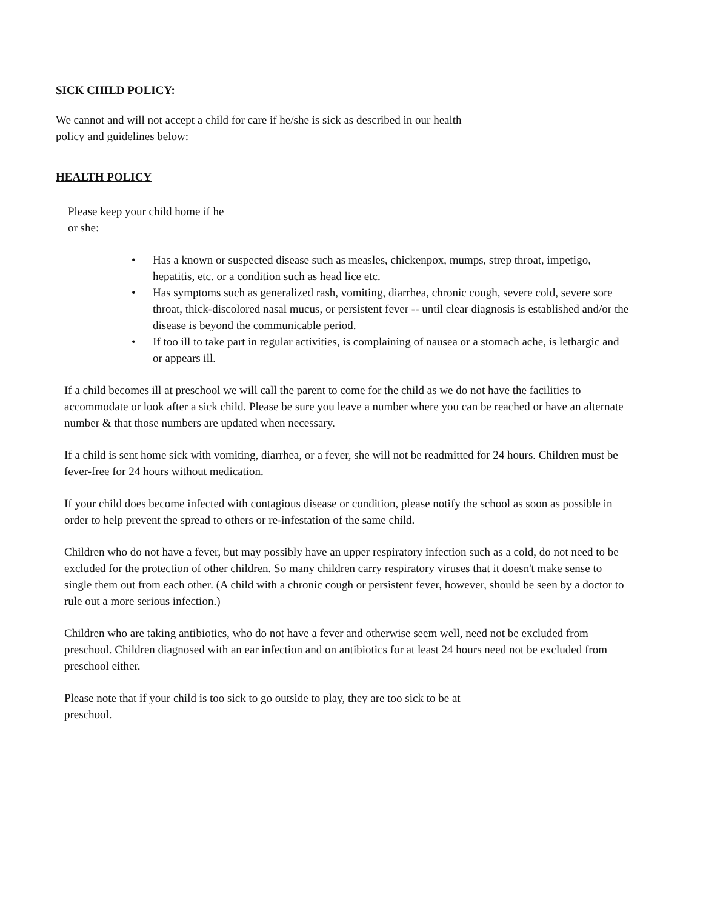SICK CHILD POLICY:
We cannot and will not accept a child for care if he/she is sick as described in our health
policy and guidelines below:
HEALTH POLICY
Please keep your child home if he
or she:
• Has a known or suspected disease such as measles, chickenpox, mumps, strep throat, impetigo, hepatitis, etc. or a condition such as head lice etc.
• Has symptoms such as generalized rash, vomiting, diarrhea, chronic cough, severe cold, severe sore throat, thick-discolored nasal mucus, or persistent fever -- until clear diagnosis is established and/or the disease is beyond the communicable period.
• If too ill to take part in regular activities, is complaining of nausea or a stomach ache, is lethargic and or appears ill.
If a child becomes ill at preschool we will call the parent to come for the child as we do not have the facilities to accommodate or look after a sick child. Please be sure you leave a number where you can be reached or have an alternate number & that those numbers are updated when necessary.
If a child is sent home sick with vomiting, diarrhea, or a fever, she will not be readmitted for 24 hours. Children must be fever-free for 24 hours without medication.
If your child does become infected with contagious disease or condition, please notify the school as soon as possible in order to help prevent the spread to others or re-infestation of the same child.
Children who do not have a fever, but may possibly have an upper respiratory infection such as a cold, do not need to be excluded for the protection of other children. So many children carry respiratory viruses that it doesn't make sense to single them out from each other. (A child with a chronic cough or persistent fever, however, should be seen by a doctor to rule out a more serious infection.)
Children who are taking antibiotics, who do not have a fever and otherwise seem well, need not be excluded from preschool. Children diagnosed with an ear infection and on antibiotics for at least 24 hours need not be excluded from preschool either.
Please note that if your child is too sick to go outside to play, they are too sick to be at
preschool.